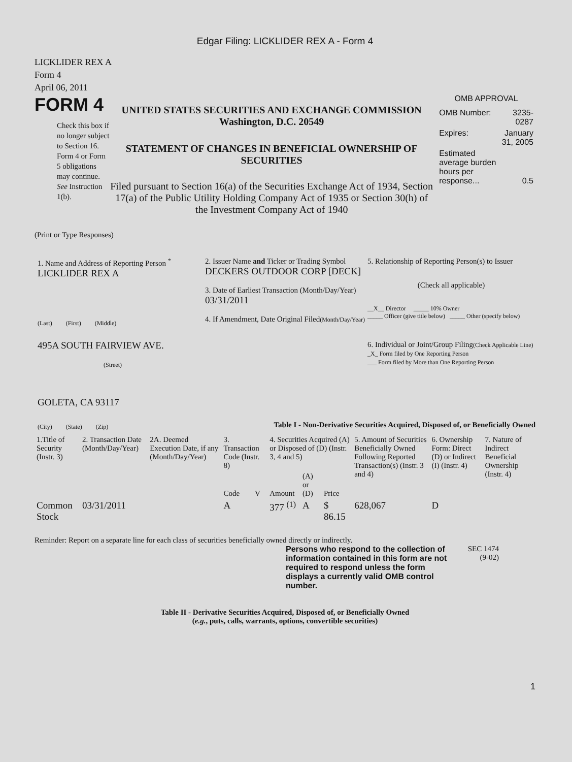Edgar Filing: LICKLIDER REX A - Form 4
LICKLIDER REX A
Form 4
April 06, 2011
FORM 4
Check this box if no longer subject to Section 16. Form 4 or Form 5 obligations may continue. See Instruction 1(b).
UNITED STATES SECURITIES AND EXCHANGE COMMISSION
Washington, D.C. 20549
STATEMENT OF CHANGES IN BENEFICIAL OWNERSHIP OF SECURITIES
Filed pursuant to Section 16(a) of the Securities Exchange Act of 1934, Section 17(a) of the Public Utility Holding Company Act of 1935 or Section 30(h) of the Investment Company Act of 1940
OMB APPROVAL
| OMB Number: | 3235-0287 |
| Expires: | January 31, 2005 |
| Estimated average burden hours per response... | 0.5 |
(Print or Type Responses)
1. Name and Address of Reporting Person <sup>*</sup>
LICKLIDER REX A
(Last) (First) (Middle)
495A SOUTH FAIRVIEW AVE.
(Street)
GOLETA, CA 93117
(City) (State) (Zip)
2. Issuer Name and Ticker or Trading Symbol
DECKERS OUTDOOR CORP [DECK]
3. Date of Earliest Transaction (Month/Day/Year)
03/31/2011
4. If Amendment, Date Original Filed(Month/Day/Year)
5. Relationship of Reporting Person(s) to Issuer
(Check all applicable)
__X__ Director _____ 10% Owner
_____ Officer (give title below) _____ Other (specify below)
6. Individual or Joint/Group Filing(Check Applicable Line)
_X_ Form filed by One Reporting Person
___ Form filed by More than One Reporting Person
Table I - Non-Derivative Securities Acquired, Disposed of, or Beneficially Owned
| 1.Title of Security (Instr. 3) | 2. Transaction Date (Month/Day/Year) | 2A. Deemed Execution Date, if any (Month/Day/Year) | 3. Transaction Code (Instr. 8) | | 4. Securities Acquired (A) or Disposed of (D) (Instr. 3, 4 and 5) | | | 5. Amount of Securities Beneficially Owned Following Reported Transaction(s) (Instr. 3 and 4) | 6. Ownership Form: Direct (D) or Indirect (I) (Instr. 4) | 7. Nature of Indirect Beneficial Ownership (Instr. 4) |
| --- | --- | --- | --- | --- | --- | --- | --- | --- | --- | --- |
| | | | Code | V | Amount | (A) or (D) | Price | | | |
| Common Stock | 03/31/2011 | | A | | 377 <sup>(1)</sup> | A | $ 86.15 | 628,067 | D | |
Reminder: Report on a separate line for each class of securities beneficially owned directly or indirectly.
Persons who respond to the collection of information contained in this form are not required to respond unless the form displays a currently valid OMB control number.
SEC 1474 (9-02)
Table II - Derivative Securities Acquired, Disposed of, or Beneficially Owned
(e.g., puts, calls, warrants, options, convertible securities)
1